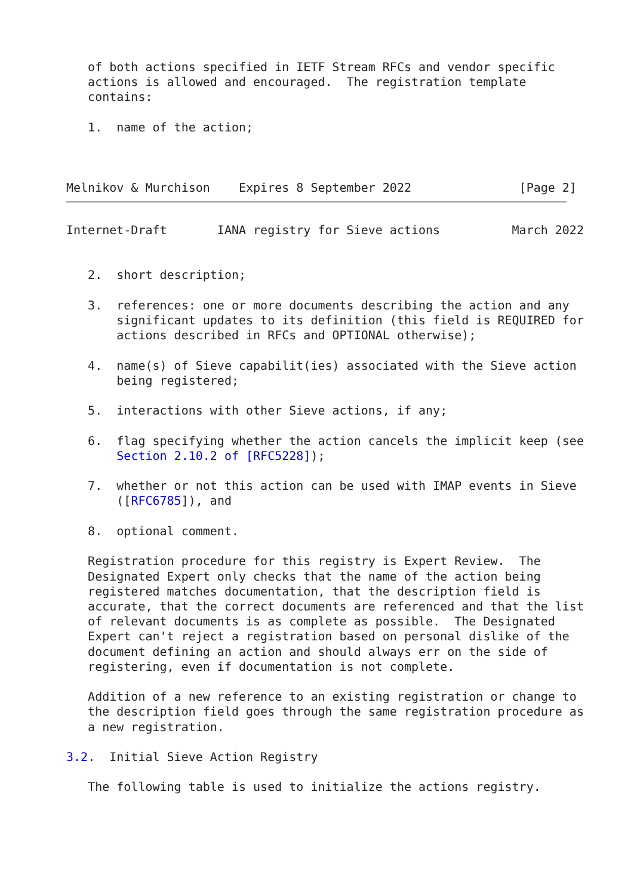of both actions specified in IETF Stream RFCs and vendor specific
   actions is allowed and encouraged.  The registration template
   contains:

   1.  name of the action;



Melnikov & Murchison    Expires 8 September 2022               [Page 2]
Internet-Draft       IANA registry for Sieve actions          March 2022


   2.  short description;

   3.  references: one or more documents describing the action and any
       significant updates to its definition (this field is REQUIRED for
       actions described in RFCs and OPTIONAL otherwise);

   4.  name(s) of Sieve capabilit(ies) associated with the Sieve action
       being registered;

   5.  interactions with other Sieve actions, if any;

   6.  flag specifying whether the action cancels the implicit keep (see
       Section 2.10.2 of [RFC5228]);

   7.  whether or not this action can be used with IMAP events in Sieve
       ([RFC6785]), and

   8.  optional comment.

   Registration procedure for this registry is Expert Review.  The
   Designated Expert only checks that the name of the action being
   registered matches documentation, that the description field is
   accurate, that the correct documents are referenced and that the list
   of relevant documents is as complete as possible.  The Designated
   Expert can't reject a registration based on personal dislike of the
   document defining an action and should always err on the side of
   registering, even if documentation is not complete.

   Addition of a new reference to an existing registration or change to
   the description field goes through the same registration procedure as
   a new registration.

3.2.  Initial Sieve Action Registry

   The following table is used to initialize the actions registry.